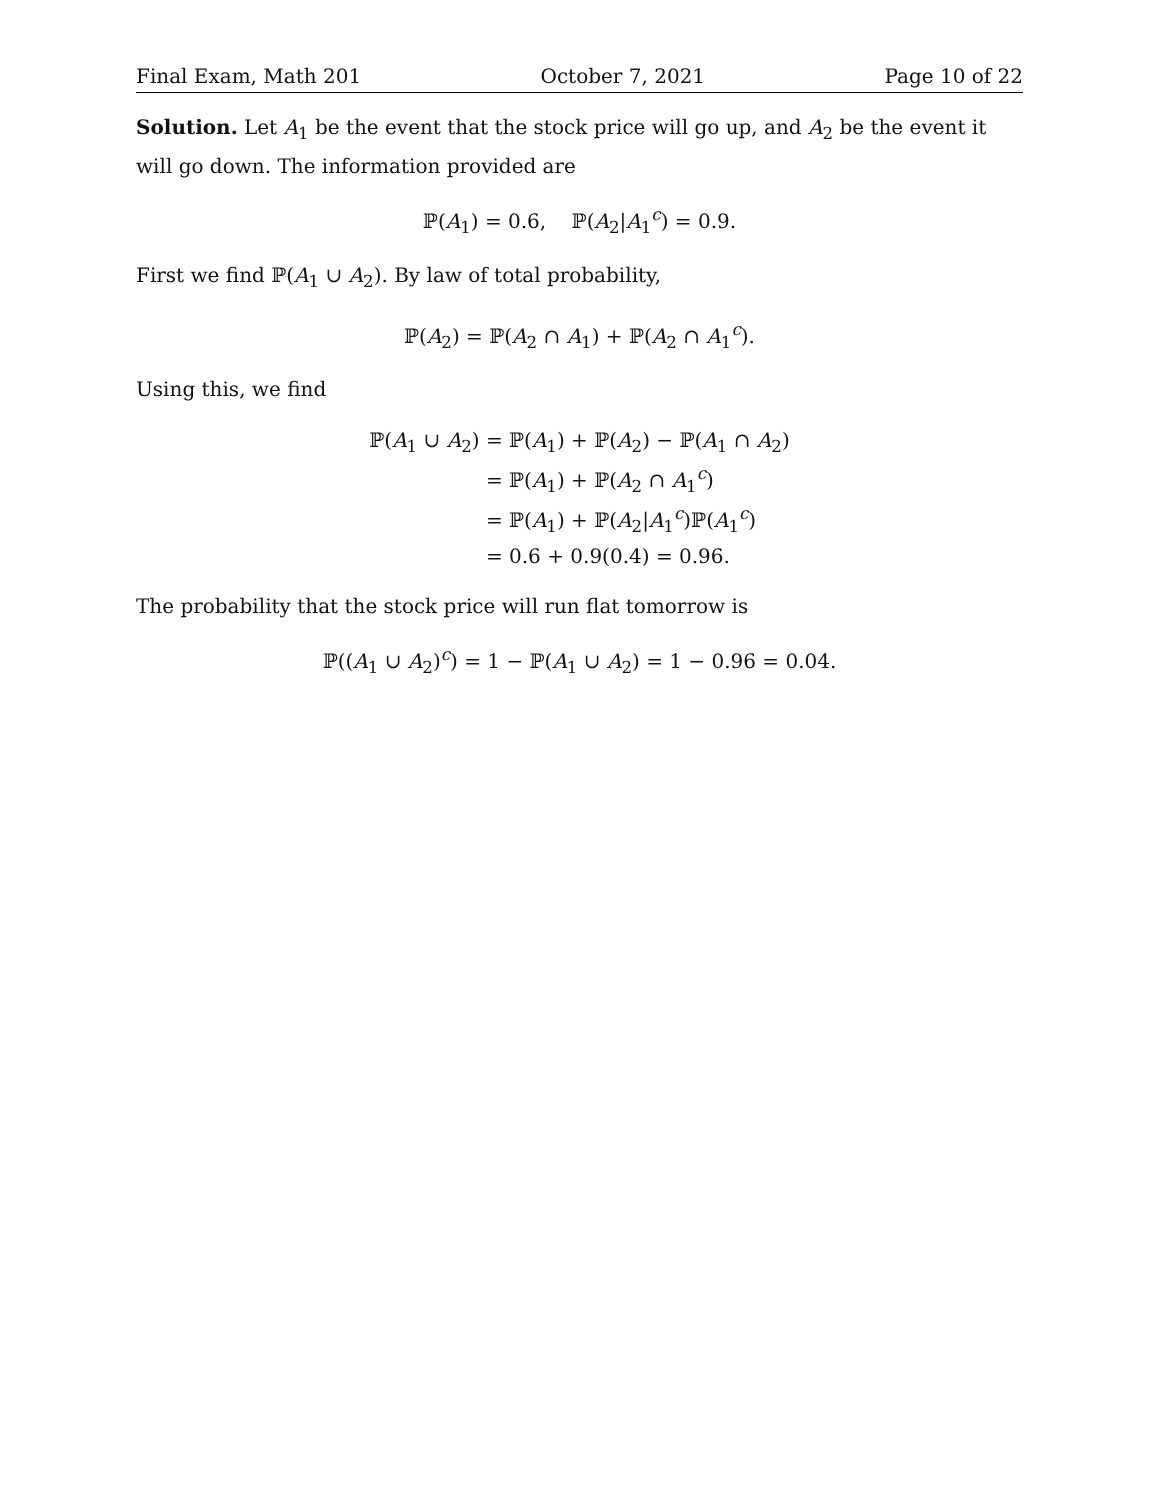Final Exam, Math 201 October 7, 2021 Page 10 of 22
Solution. Let A<sub>1</sub> be the event that the stock price will go up, and A<sub>2</sub> be the event it will go down. The information provided are
ℙ(A<sub>1</sub>) = 0.6, ℙ(A<sub>2</sub>|A<sub>1</sub><sup>c</sup>) = 0.9.
First we find ℙ(A<sub>1</sub> ∪ A<sub>2</sub>). By law of total probability,
ℙ(A<sub>2</sub>) = ℙ(A<sub>2</sub> ∩ A<sub>1</sub>) + ℙ(A<sub>2</sub> ∩ A<sub>1</sub><sup>c</sup>).
Using this, we find
| ℙ( A<sub>1</sub> ∪ A<sub>2</sub>) | = ℙ( A<sub>1</sub>) + ℙ( A<sub>2</sub>) − ℙ( A<sub>1</sub> ∩ A<sub>2</sub>) |
| | = ℙ( A<sub>1</sub>) + ℙ( A<sub>2</sub> ∩ A<sub>1</sub><sup>c</sup>) |
| | = ℙ( A<sub>1</sub>) + ℙ( A<sub>2</sub>/ A<sub>1</sub><sup>c</sup>)ℙ( A<sub>1</sub><sup>c</sup>) |
| | = 0.6 + 0.9(0.4) = 0.96. |
The probability that the stock price will run flat tomorrow is
ℙ((A<sub>1</sub> ∪ A<sub>2</sub>)<sup>c</sup>) = 1 − ℙ(A<sub>1</sub> ∪ A<sub>2</sub>) = 1 − 0.96 = 0.04.